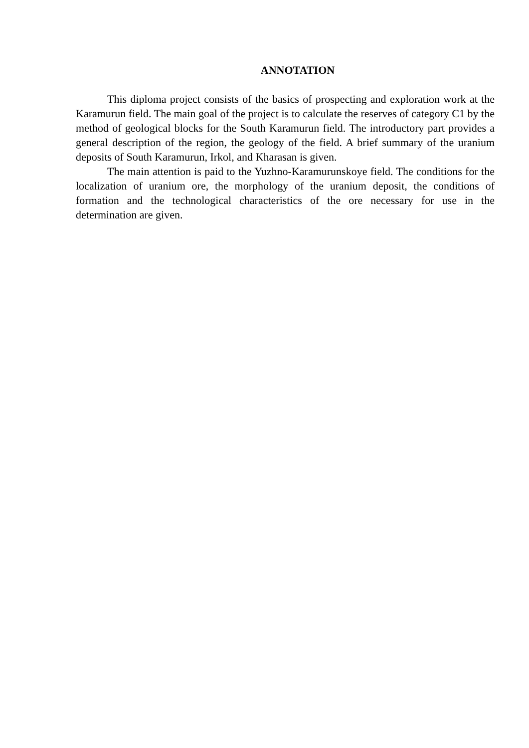ANNOTATION
This diploma project consists of the basics of prospecting and exploration work at the Karamurun field. The main goal of the project is to calculate the reserves of category C1 by the method of geological blocks for the South Karamurun field. The introductory part provides a general description of the region, the geology of the field. A brief summary of the uranium deposits of South Karamurun, Irkol, and Kharasan is given.
The main attention is paid to the Yuzhno-Karamurunskoye field. The conditions for the localization of uranium ore, the morphology of the uranium deposit, the conditions of formation and the technological characteristics of the ore necessary for use in the determination are given.